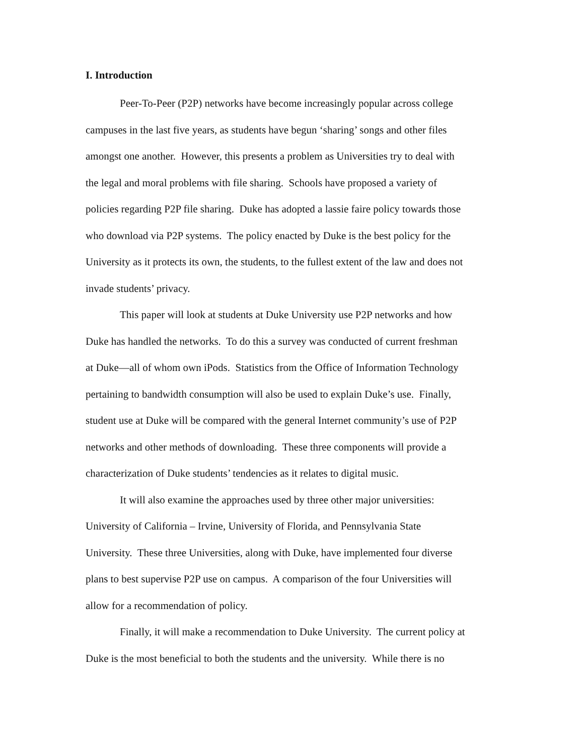I. Introduction
Peer-To-Peer (P2P) networks have become increasingly popular across college
campuses in the last five years, as students have begun ‘sharing’ songs and other files
amongst one another. However, this presents a problem as Universities try to deal with
the legal and moral problems with file sharing. Schools have proposed a variety of
policies regarding P2P file sharing. Duke has adopted a lassie faire policy towards those
who download via P2P systems. The policy enacted by Duke is the best policy for the
University as it protects its own, the students, to the fullest extent of the law and does not
invade students’ privacy.
This paper will look at students at Duke University use P2P networks and how
Duke has handled the networks. To do this a survey was conducted of current freshman
at Duke—all of whom own iPods. Statistics from the Office of Information Technology
pertaining to bandwidth consumption will also be used to explain Duke’s use. Finally,
student use at Duke will be compared with the general Internet community’s use of P2P
networks and other methods of downloading. These three components will provide a
characterization of Duke students’ tendencies as it relates to digital music.
It will also examine the approaches used by three other major universities:
University of California – Irvine, University of Florida, and Pennsylvania State
University. These three Universities, along with Duke, have implemented four diverse
plans to best supervise P2P use on campus. A comparison of the four Universities will
allow for a recommendation of policy.
Finally, it will make a recommendation to Duke University. The current policy at
Duke is the most beneficial to both the students and the university. While there is no